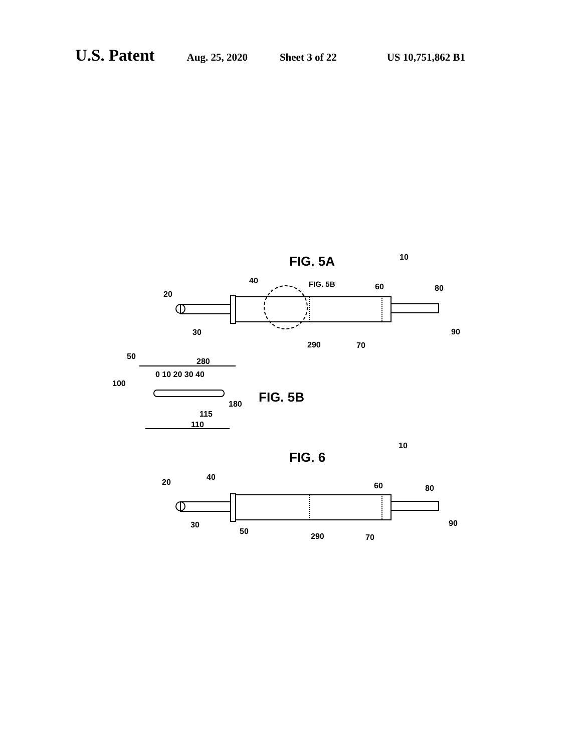U.S. Patent Aug. 25, 2020 Sheet 3 of 22 US 10,751,862 B1
FIG. 5A
10
40
FIG. 5B
60
80
20
30
90
290
70
50
280
0 10 20 30 40
100
FIG. 5B
180
115
110
FIG. 6
10
40
20
60
80
30
50
90
290
70